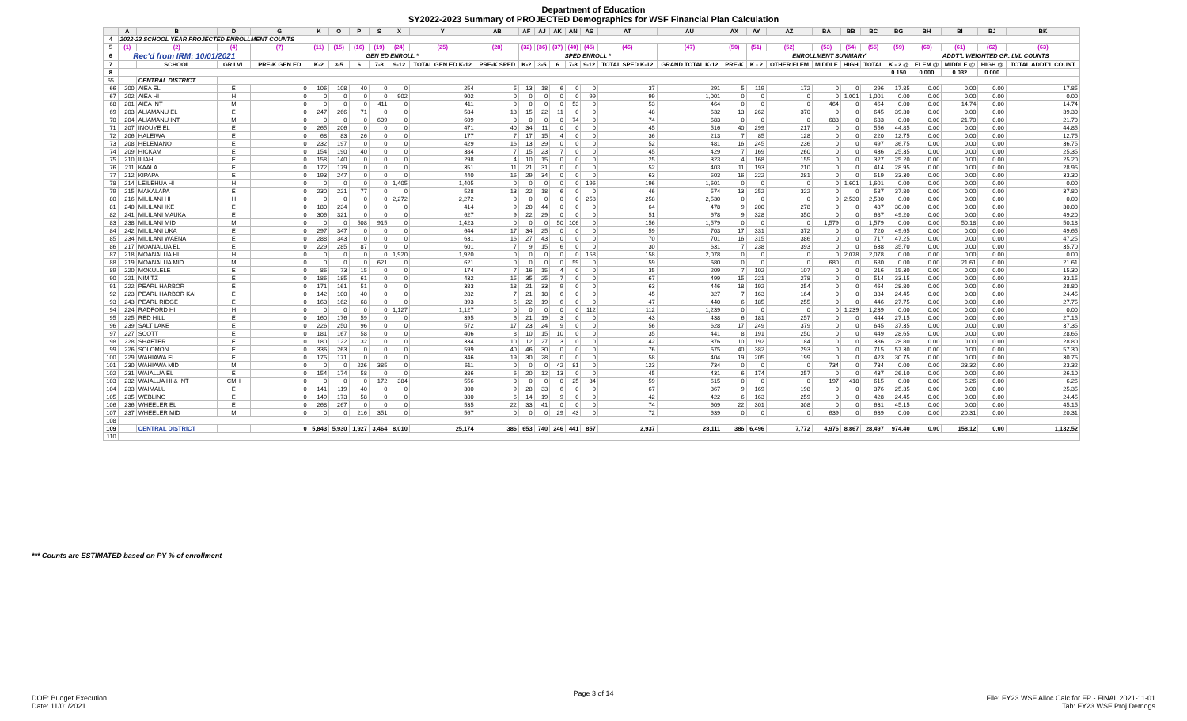Department of Education
SY2022-2023 Summary of PROJECTED Demographics for WSF Financial Plan Calculation
| | A | B | D | G | K | O | P | S | X | Y | AB | AF | AJ | AK | AN | AS | AT | AU | AX | AY | AZ | BA | BB | BC | BG | BH | BI | BJ | BK |
| --- | --- | --- | --- | --- | --- | --- | --- | --- | --- | --- | --- | --- | --- | --- | --- | --- | --- | --- | --- | --- | --- | --- | --- | --- | --- | --- | --- | --- | --- |
| 4 | 2022-23 SCHOOL YEAR PROJECTED ENROLLMENT COUNTS | | | | | | | | | | | | | | | | | | | | | | | | | | | | |
| 5 | (1) | (2) | (4) | (7) | (11) | (15) | (16) | (19) | (24) | (25) | (28) | (32) | (36) | (37) | (40) | (45) | (46) | (47) | (50) | (51) | (52) | (53) | (54) | (55) | (59) | (60) | (61) | (62) | (63) |
| 6 | Rec'd from IRM: 10/01/2021 | | | | GEN ED ENROLL * | | | | | | | SPED ENROLL * | | | | | | | | ENROLLMENT SUMMARY | | | | | | ADDT'L WEIGHTED GR. LVL COUNTS | | | |
| 7 | | SCHOOL | GR LVL | PRE-K GEN ED | K-2 | 3-5 | 6 | 7-8 | 9-12 | TOTAL GEN ED K-12 | PRE-K SPED | K-2 | 3-5 | 6 | 7-8 | 9-12 | TOTAL SPED K-12 | GRAND TOTAL K-12 | PRE-K | K - 2 | OTHER ELEM | MIDDLE | HIGH | TOTAL | K - 2 @ | ELEM @ | MIDDLE @ | HIGH @ | TOTAL ADDT'L COUNT |
| 8 | | | | | | | | | | | | | | | | | | | | | | | | | 0.150 | 0.000 | 0.032 | 0.000 | |
| 65 | | CENTRAL DISTRICT | | | | | | | | | | | | | | | | | | | | | | | | | | | |
| 66 | 200 | AIEA EL | E | 0 | 106 | 108 | 40 | 0 | 0 | 254 | 5 | 13 | 18 | 6 | 0 | 0 | 37 | 291 | 5 | 119 | 172 | 0 | 0 | 296 | 17.85 | 0.00 | 0.00 | 0.00 | 17.85 |
| 67 | 202 | AIEA HI | H | 0 | 0 | 0 | 0 | 0 | 902 | 902 | 0 | 0 | 0 | 0 | 0 | 99 | 99 | 1,001 | 0 | 0 | 0 | 0 | 1,001 | 1,001 | 0.00 | 0.00 | 0.00 | 0.00 | 0.00 |
| 68 | 201 | AIEA INT | M | 0 | 0 | 0 | 0 | 411 | 0 | 411 | 0 | 0 | 0 | 0 | 53 | 0 | 53 | 464 | 0 | 0 | 0 | 464 | 0 | 464 | 0.00 | 0.00 | 14.74 | 0.00 | 14.74 |
| 69 | 203 | ALIAMANU EL | E | 0 | 247 | 266 | 71 | 0 | 0 | 584 | 13 | 15 | 22 | 11 | 0 | 0 | 48 | 632 | 13 | 262 | 370 | 0 | 0 | 645 | 39.30 | 0.00 | 0.00 | 0.00 | 39.30 |
| 70 | 204 | ALIAMANU INT | M | 0 | 0 | 0 | 0 | 609 | 0 | 609 | 0 | 0 | 0 | 0 | 74 | 0 | 74 | 683 | 0 | 0 | 0 | 683 | 0 | 683 | 0.00 | 0.00 | 21.70 | 0.00 | 21.70 |
| 71 | 207 | INOUYE EL | E | 0 | 265 | 206 | 0 | 0 | 0 | 471 | 40 | 34 | 11 | 0 | 0 | 0 | 45 | 516 | 40 | 299 | 217 | 0 | 0 | 556 | 44.85 | 0.00 | 0.00 | 0.00 | 44.85 |
| 72 | 206 | HALEIWA | E | 0 | 68 | 83 | 26 | 0 | 0 | 177 | 7 | 17 | 15 | 4 | 0 | 0 | 36 | 213 | 7 | 85 | 128 | 0 | 0 | 220 | 12.75 | 0.00 | 0.00 | 0.00 | 12.75 |
| 73 | 208 | HELEMANO | E | 0 | 232 | 197 | 0 | 0 | 0 | 429 | 16 | 13 | 39 | 0 | 0 | 0 | 52 | 481 | 16 | 245 | 236 | 0 | 0 | 497 | 36.75 | 0.00 | 0.00 | 0.00 | 36.75 |
| 74 | 209 | HICKAM | E | 0 | 154 | 190 | 40 | 0 | 0 | 384 | 7 | 15 | 23 | 7 | 0 | 0 | 45 | 429 | 7 | 169 | 260 | 0 | 0 | 436 | 25.35 | 0.00 | 0.00 | 0.00 | 25.35 |
| 75 | 210 | ILIAHI | E | 0 | 158 | 140 | 0 | 0 | 0 | 298 | 4 | 10 | 15 | 0 | 0 | 0 | 25 | 323 | 4 | 168 | 155 | 0 | 0 | 327 | 25.20 | 0.00 | 0.00 | 0.00 | 25.20 |
| 76 | 211 | KAALA | E | 0 | 172 | 179 | 0 | 0 | 0 | 351 | 11 | 21 | 31 | 0 | 0 | 0 | 52 | 403 | 11 | 193 | 210 | 0 | 0 | 414 | 28.95 | 0.00 | 0.00 | 0.00 | 28.95 |
| 77 | 212 | KIPAPA | E | 0 | 193 | 247 | 0 | 0 | 0 | 440 | 16 | 29 | 34 | 0 | 0 | 0 | 63 | 503 | 16 | 222 | 281 | 0 | 0 | 519 | 33.30 | 0.00 | 0.00 | 0.00 | 33.30 |
| 78 | 214 | LEILEHUA HI | H | 0 | 0 | 0 | 0 | 0 | 1,405 | 1,405 | 0 | 0 | 0 | 0 | 0 | 196 | 196 | 1,601 | 0 | 0 | 0 | 0 | 1,601 | 1,601 | 0.00 | 0.00 | 0.00 | 0.00 | 0.00 |
| 79 | 215 | MAKALAPA | E | 0 | 230 | 221 | 77 | 0 | 0 | 528 | 13 | 22 | 18 | 6 | 0 | 0 | 46 | 574 | 13 | 252 | 322 | 0 | 0 | 587 | 37.80 | 0.00 | 0.00 | 0.00 | 37.80 |
| 80 | 216 | MILILANI HI | H | 0 | 0 | 0 | 0 | 0 | 2,272 | 2,272 | 0 | 0 | 0 | 0 | 0 | 258 | 258 | 2,530 | 0 | 0 | 0 | 0 | 2,530 | 2,530 | 0.00 | 0.00 | 0.00 | 0.00 | 0.00 |
| 81 | 240 | MILILANI IKE | E | 0 | 180 | 234 | 0 | 0 | 0 | 414 | 9 | 20 | 44 | 0 | 0 | 0 | 64 | 478 | 9 | 200 | 278 | 0 | 0 | 487 | 30.00 | 0.00 | 0.00 | 0.00 | 30.00 |
| 82 | 241 | MILILANI MAUKA | E | 0 | 306 | 321 | 0 | 0 | 0 | 627 | 9 | 22 | 29 | 0 | 0 | 0 | 51 | 678 | 9 | 328 | 350 | 0 | 0 | 687 | 49.20 | 0.00 | 0.00 | 0.00 | 49.20 |
| 83 | 238 | MILILANI MID | M | 0 | 0 | 0 | 508 | 915 | 0 | 1,423 | 0 | 0 | 0 | 50 | 106 | 0 | 156 | 1,579 | 0 | 0 | 0 | 1,579 | 0 | 1,579 | 0.00 | 0.00 | 50.18 | 0.00 | 50.18 |
| 84 | 242 | MILILANI UKA | E | 0 | 297 | 347 | 0 | 0 | 0 | 644 | 17 | 34 | 25 | 0 | 0 | 0 | 59 | 703 | 17 | 331 | 372 | 0 | 0 | 720 | 49.65 | 0.00 | 0.00 | 0.00 | 49.65 |
| 85 | 234 | MILILANI WAENA | E | 0 | 288 | 343 | 0 | 0 | 0 | 631 | 16 | 27 | 43 | 0 | 0 | 0 | 70 | 701 | 16 | 315 | 386 | 0 | 0 | 717 | 47.25 | 0.00 | 0.00 | 0.00 | 47.25 |
| 86 | 217 | MOANALUA EL | E | 0 | 229 | 285 | 87 | 0 | 0 | 601 | 7 | 9 | 15 | 6 | 0 | 0 | 30 | 631 | 7 | 238 | 393 | 0 | 0 | 638 | 35.70 | 0.00 | 0.00 | 0.00 | 35.70 |
| 87 | 218 | MOANALUA HI | H | 0 | 0 | 0 | 0 | 0 | 1,920 | 1,920 | 0 | 0 | 0 | 0 | 0 | 158 | 158 | 2,078 | 0 | 0 | 0 | 0 | 2,078 | 2,078 | 0.00 | 0.00 | 0.00 | 0.00 | 0.00 |
| 88 | 219 | MOANALUA MID | M | 0 | 0 | 0 | 0 | 621 | 0 | 621 | 0 | 0 | 0 | 0 | 59 | 0 | 59 | 680 | 0 | 0 | 0 | 680 | 0 | 680 | 0.00 | 0.00 | 21.61 | 0.00 | 21.61 |
| 89 | 220 | MOKULELE | E | 0 | 86 | 73 | 15 | 0 | 0 | 174 | 7 | 16 | 15 | 4 | 0 | 0 | 35 | 209 | 7 | 102 | 107 | 0 | 0 | 216 | 15.30 | 0.00 | 0.00 | 0.00 | 15.30 |
| 90 | 221 | NIMITZ | E | 0 | 186 | 185 | 61 | 0 | 0 | 432 | 15 | 35 | 25 | 7 | 0 | 0 | 67 | 499 | 15 | 221 | 278 | 0 | 0 | 514 | 33.15 | 0.00 | 0.00 | 0.00 | 33.15 |
| 91 | 222 | PEARL HARBOR | E | 0 | 171 | 161 | 51 | 0 | 0 | 383 | 18 | 21 | 33 | 9 | 0 | 0 | 63 | 446 | 18 | 192 | 254 | 0 | 0 | 464 | 28.80 | 0.00 | 0.00 | 0.00 | 28.80 |
| 92 | 223 | PEARL HARBOR KAI | E | 0 | 142 | 100 | 40 | 0 | 0 | 282 | 7 | 21 | 18 | 6 | 0 | 0 | 45 | 327 | 7 | 163 | 164 | 0 | 0 | 334 | 24.45 | 0.00 | 0.00 | 0.00 | 24.45 |
| 93 | 243 | PEARL RIDGE | E | 0 | 163 | 162 | 68 | 0 | 0 | 393 | 6 | 22 | 19 | 6 | 0 | 0 | 47 | 440 | 6 | 185 | 255 | 0 | 0 | 446 | 27.75 | 0.00 | 0.00 | 0.00 | 27.75 |
| 94 | 224 | RADFORD HI | H | 0 | 0 | 0 | 0 | 0 | 1,127 | 1,127 | 0 | 0 | 0 | 0 | 0 | 112 | 112 | 1,239 | 0 | 0 | 0 | 0 | 1,239 | 1,239 | 0.00 | 0.00 | 0.00 | 0.00 | 0.00 |
| 95 | 225 | RED HILL | E | 0 | 160 | 176 | 59 | 0 | 0 | 395 | 6 | 21 | 19 | 3 | 0 | 0 | 43 | 438 | 6 | 181 | 257 | 0 | 0 | 444 | 27.15 | 0.00 | 0.00 | 0.00 | 27.15 |
| 96 | 239 | SALT LAKE | E | 0 | 226 | 250 | 96 | 0 | 0 | 572 | 17 | 23 | 24 | 9 | 0 | 0 | 56 | 628 | 17 | 249 | 379 | 0 | 0 | 645 | 37.35 | 0.00 | 0.00 | 0.00 | 37.35 |
| 97 | 227 | SCOTT | E | 0 | 181 | 167 | 58 | 0 | 0 | 406 | 8 | 10 | 15 | 10 | 0 | 0 | 35 | 441 | 8 | 191 | 250 | 0 | 0 | 449 | 28.65 | 0.00 | 0.00 | 0.00 | 28.65 |
| 98 | 228 | SHAFTER | E | 0 | 180 | 122 | 32 | 0 | 0 | 334 | 10 | 12 | 27 | 3 | 0 | 0 | 42 | 376 | 10 | 192 | 184 | 0 | 0 | 386 | 28.80 | 0.00 | 0.00 | 0.00 | 28.80 |
| 99 | 226 | SOLOMON | E | 0 | 336 | 263 | 0 | 0 | 0 | 599 | 40 | 46 | 30 | 0 | 0 | 0 | 76 | 675 | 40 | 382 | 293 | 0 | 0 | 715 | 57.30 | 0.00 | 0.00 | 0.00 | 57.30 |
| 100 | 229 | WAHIAWA EL | E | 0 | 175 | 171 | 0 | 0 | 0 | 346 | 19 | 30 | 28 | 0 | 0 | 0 | 58 | 404 | 19 | 205 | 199 | 0 | 0 | 423 | 30.75 | 0.00 | 0.00 | 0.00 | 30.75 |
| 101 | 230 | WAHIAWA MID | M | 0 | 0 | 0 | 226 | 385 | 0 | 611 | 0 | 0 | 0 | 42 | 81 | 0 | 123 | 734 | 0 | 0 | 0 | 734 | 0 | 734 | 0.00 | 0.00 | 23.32 | 0.00 | 23.32 |
| 102 | 231 | WAIALUA EL | E | 0 | 154 | 174 | 58 | 0 | 0 | 386 | 6 | 20 | 12 | 13 | 0 | 0 | 45 | 431 | 6 | 174 | 257 | 0 | 0 | 437 | 26.10 | 0.00 | 0.00 | 0.00 | 26.10 |
| 103 | 232 | WAIALUA HI & INT | CMH | 0 | 0 | 0 | 0 | 172 | 384 | 556 | 0 | 0 | 0 | 0 | 25 | 34 | 59 | 615 | 0 | 0 | 0 | 197 | 418 | 615 | 0.00 | 0.00 | 6.26 | 0.00 | 6.26 |
| 104 | 233 | WAIMALU | E | 0 | 141 | 119 | 40 | 0 | 0 | 300 | 9 | 28 | 33 | 6 | 0 | 0 | 67 | 367 | 9 | 169 | 198 | 0 | 0 | 376 | 25.35 | 0.00 | 0.00 | 0.00 | 25.35 |
| 105 | 235 | WEBLING | E | 0 | 149 | 173 | 58 | 0 | 0 | 380 | 6 | 14 | 19 | 9 | 0 | 0 | 42 | 422 | 6 | 163 | 259 | 0 | 0 | 428 | 24.45 | 0.00 | 0.00 | 0.00 | 24.45 |
| 106 | 236 | WHEELER EL | E | 0 | 268 | 267 | 0 | 0 | 0 | 535 | 22 | 33 | 41 | 0 | 0 | 0 | 74 | 609 | 22 | 301 | 308 | 0 | 0 | 631 | 45.15 | 0.00 | 0.00 | 0.00 | 45.15 |
| 107 | 237 | WHEELER MID | M | 0 | 0 | 0 | 216 | 351 | 0 | 567 | 0 | 0 | 0 | 29 | 43 | 0 | 72 | 639 | 0 | 0 | 0 | 639 | 0 | 639 | 0.00 | 0.00 | 20.31 | 0.00 | 20.31 |
| 108 | | | | | | | | | | | | | | | | | | | | | | | | | | | | | |
| 109 | | CENTRAL DISTRICT | | 0 | 5,843 | 5,930 | 1,927 | 3,464 | 8,010 | 25,174 | 386 | 653 | 740 | 246 | 441 | 857 | 2,937 | 28,111 | 386 | 6,496 | 7,772 | 4,976 | 8,867 | 28,497 | 974.40 | 0.00 | 158.12 | 0.00 | 1,132.52 |
| 110 | | | | | | | | | | | | | | | | | | | | | | | | | | | | | |
*** Counts are ESTIMATED based on PY % of enrollment
DOE: Budget Execution
Date: 11/01/2021
Page 3 of 14
File: FY23 WSF Alloc Calc for FP - FINAL 2021-11-01
Tab: FY23 WSF Proj Demogs